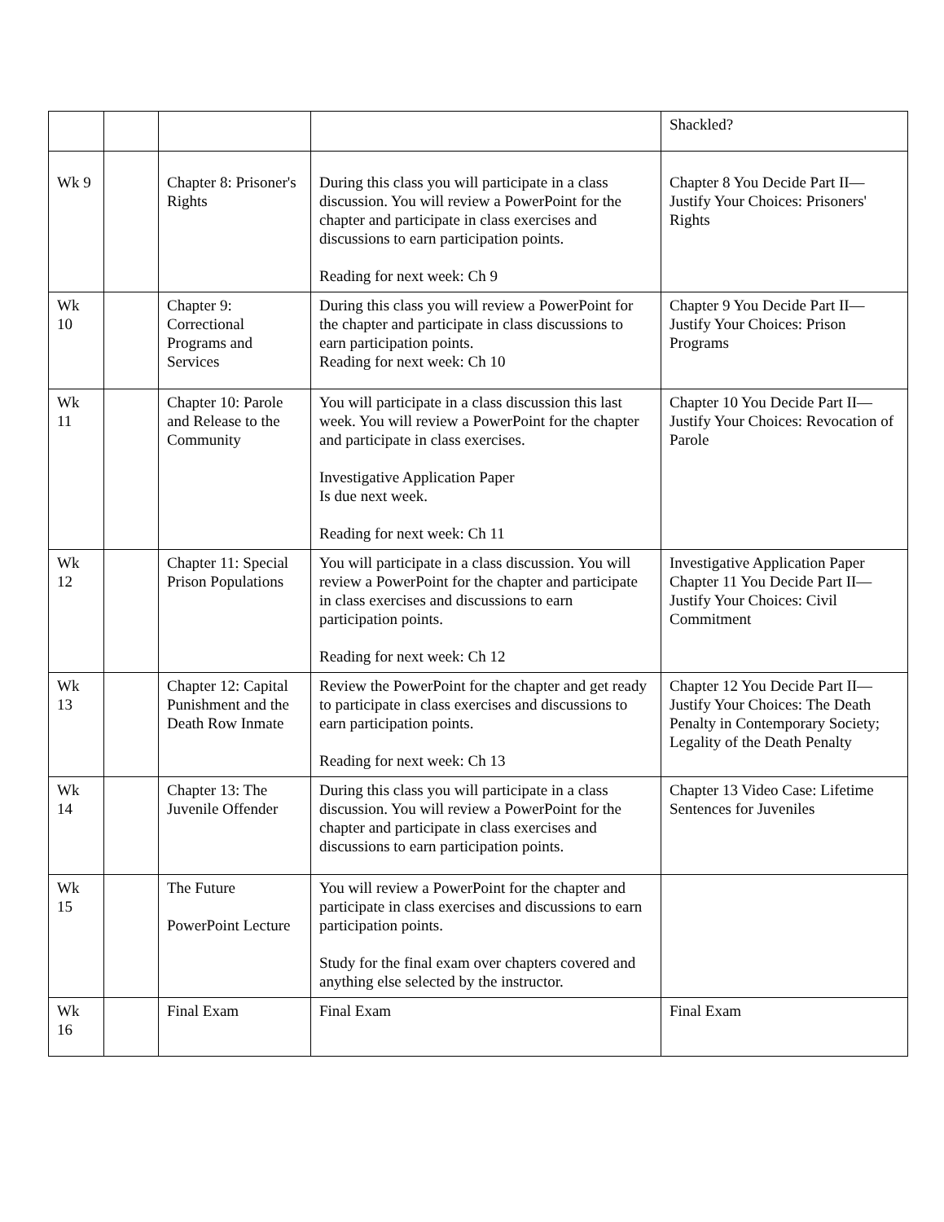| | | | | Shackled? |
| Wk 9 | | Chapter 8: Prisoner's Rights | During this class you will participate in a class discussion. You will review a PowerPoint for the chapter and participate in class exercises and discussions to earn participation points. Reading for next week: Ch 9 | Chapter 8 You Decide Part II—Justify Your Choices: Prisoners' Rights |
| Wk 10 | | Chapter 9: Correctional Programs and Services | During this class you will review a PowerPoint for the chapter and participate in class discussions to earn participation points. Reading for next week: Ch 10 | Chapter 9 You Decide Part II—Justify Your Choices: Prison Programs |
| Wk 11 | | Chapter 10: Parole and Release to the Community | You will participate in a class discussion this last week. You will review a PowerPoint for the chapter and participate in class exercises. Investigative Application Paper Is due next week. Reading for next week: Ch 11 | Chapter 10 You Decide Part II—Justify Your Choices: Revocation of Parole |
| Wk 12 | | Chapter 11: Special Prison Populations | You will participate in a class discussion. You will review a PowerPoint for the chapter and participate in class exercises and discussions to earn participation points. Reading for next week: Ch 12 | Investigative Application Paper Chapter 11 You Decide Part II—Justify Your Choices: Civil Commitment |
| Wk 13 | | Chapter 12: Capital Punishment and the Death Row Inmate | Review the PowerPoint for the chapter and get ready to participate in class exercises and discussions to earn participation points. Reading for next week: Ch 13 | Chapter 12 You Decide Part II—Justify Your Choices: The Death Penalty in Contemporary Society; Legality of the Death Penalty |
| Wk 14 | | Chapter 13: The Juvenile Offender | During this class you will participate in a class discussion. You will review a PowerPoint for the chapter and participate in class exercises and discussions to earn participation points. | Chapter 13 Video Case: Lifetime Sentences for Juveniles |
| Wk 15 | | The Future PowerPoint Lecture | You will review a PowerPoint for the chapter and participate in class exercises and discussions to earn participation points. Study for the final exam over chapters covered and anything else selected by the instructor. | |
| Wk 16 | | Final Exam | Final Exam | Final Exam |